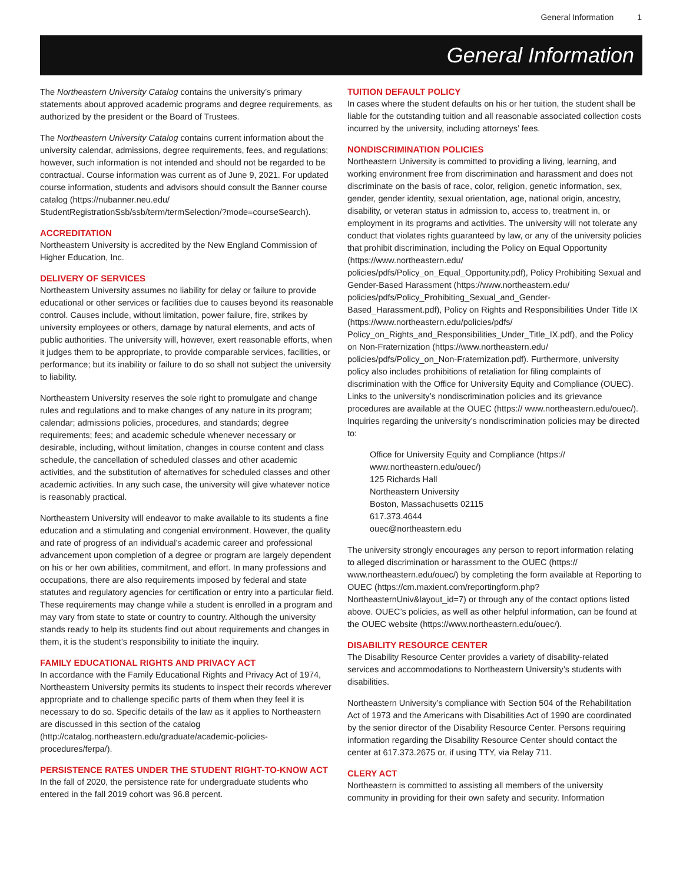General Information 1
General Information
The Northeastern University Catalog contains the university’s primary statements about approved academic programs and degree requirements, as authorized by the president or the Board of Trustees.
The Northeastern University Catalog contains current information about the university calendar, admissions, degree requirements, fees, and regulations; however, such information is not intended and should not be regarded to be contractual. Course information was current as of June 9, 2021. For updated course information, students and advisors should consult the Banner course catalog (https://nubanner.neu.edu/ StudentRegistrationSsb/ssb/term/termSelection/?mode=courseSearch).
ACCREDITATION
Northeastern University is accredited by the New England Commission of Higher Education, Inc.
DELIVERY OF SERVICES
Northeastern University assumes no liability for delay or failure to provide educational or other services or facilities due to causes beyond its reasonable control. Causes include, without limitation, power failure, fire, strikes by university employees or others, damage by natural elements, and acts of public authorities. The university will, however, exert reasonable efforts, when it judges them to be appropriate, to provide comparable services, facilities, or performance; but its inability or failure to do so shall not subject the university to liability.
Northeastern University reserves the sole right to promulgate and change rules and regulations and to make changes of any nature in its program; calendar; admissions policies, procedures, and standards; degree requirements; fees; and academic schedule whenever necessary or desirable, including, without limitation, changes in course content and class schedule, the cancellation of scheduled classes and other academic activities, and the substitution of alternatives for scheduled classes and other academic activities. In any such case, the university will give whatever notice is reasonably practical.
Northeastern University will endeavor to make available to its students a fine education and a stimulating and congenial environment. However, the quality and rate of progress of an individual’s academic career and professional advancement upon completion of a degree or program are largely dependent on his or her own abilities, commitment, and effort. In many professions and occupations, there are also requirements imposed by federal and state statutes and regulatory agencies for certification or entry into a particular field. These requirements may change while a student is enrolled in a program and may vary from state to state or country to country. Although the university stands ready to help its students find out about requirements and changes in them, it is the student’s responsibility to initiate the inquiry.
FAMILY EDUCATIONAL RIGHTS AND PRIVACY ACT
In accordance with the Family Educational Rights and Privacy Act of 1974, Northeastern University permits its students to inspect their records wherever appropriate and to challenge specific parts of them when they feel it is necessary to do so. Specific details of the law as it applies to Northeastern are discussed in this section of the catalog (http://catalog.northeastern.edu/graduate/academic-policies-procedures/ferpa/).
PERSISTENCE RATES UNDER THE STUDENT RIGHT-TO-KNOW ACT
In the fall of 2020, the persistence rate for undergraduate students who entered in the fall 2019 cohort was 96.8 percent.
TUITION DEFAULT POLICY
In cases where the student defaults on his or her tuition, the student shall be liable for the outstanding tuition and all reasonable associated collection costs incurred by the university, including attorneys’ fees.
NONDISCRIMINATION POLICIES
Northeastern University is committed to providing a living, learning, and working environment free from discrimination and harassment and does not discriminate on the basis of race, color, religion, genetic information, sex, gender, gender identity, sexual orientation, age, national origin, ancestry, disability, or veteran status in admission to, access to, treatment in, or employment in its programs and activities. The university will not tolerate any conduct that violates rights guaranteed by law, or any of the university policies that prohibit discrimination, including the Policy on Equal Opportunity (https://www.northeastern.edu/ policies/pdfs/Policy_on_Equal_Opportunity.pdf), Policy Prohibiting Sexual and Gender-Based Harassment (https://www.northeastern.edu/ policies/pdfs/Policy_Prohibiting_Sexual_and_Gender-Based_Harassment.pdf), Policy on Rights and Responsibilities Under Title IX (https://www.northeastern.edu/policies/pdfs/ Policy_on_Rights_and_Responsibilities_Under_Title_IX.pdf), and the Policy on Non-Fraternization (https://www.northeastern.edu/ policies/pdfs/Policy_on_Non-Fraternization.pdf). Furthermore, university policy also includes prohibitions of retaliation for filing complaints of discrimination with the Office for University Equity and Compliance (OUEC). Links to the university’s nondiscrimination policies and its grievance procedures are available at the OUEC (https:// www.northeastern.edu/ouec/). Inquiries regarding the university’s nondiscrimination policies may be directed to:
Office for University Equity and Compliance (https:// www.northeastern.edu/ouec/)
125 Richards Hall
Northeastern University
Boston, Massachusetts 02115
617.373.4644
ouec@northeastern.edu
The university strongly encourages any person to report information relating to alleged discrimination or harassment to the OUEC (https:// www.northeastern.edu/ouec/) by completing the form available at Reporting to OUEC (https://cm.maxient.com/reportingform.php? NortheasternUniv&layout_id=7) or through any of the contact options listed above. OUEC’s policies, as well as other helpful information, can be found at the OUEC website (https://www.northeastern.edu/ouec/).
DISABILITY RESOURCE CENTER
The Disability Resource Center provides a variety of disability-related services and accommodations to Northeastern University’s students with disabilities.
Northeastern University’s compliance with Section 504 of the Rehabilitation Act of 1973 and the Americans with Disabilities Act of 1990 are coordinated by the senior director of the Disability Resource Center. Persons requiring information regarding the Disability Resource Center should contact the center at 617.373.2675 or, if using TTY, via Relay 711.
CLERY ACT
Northeastern is committed to assisting all members of the university community in providing for their own safety and security. Information